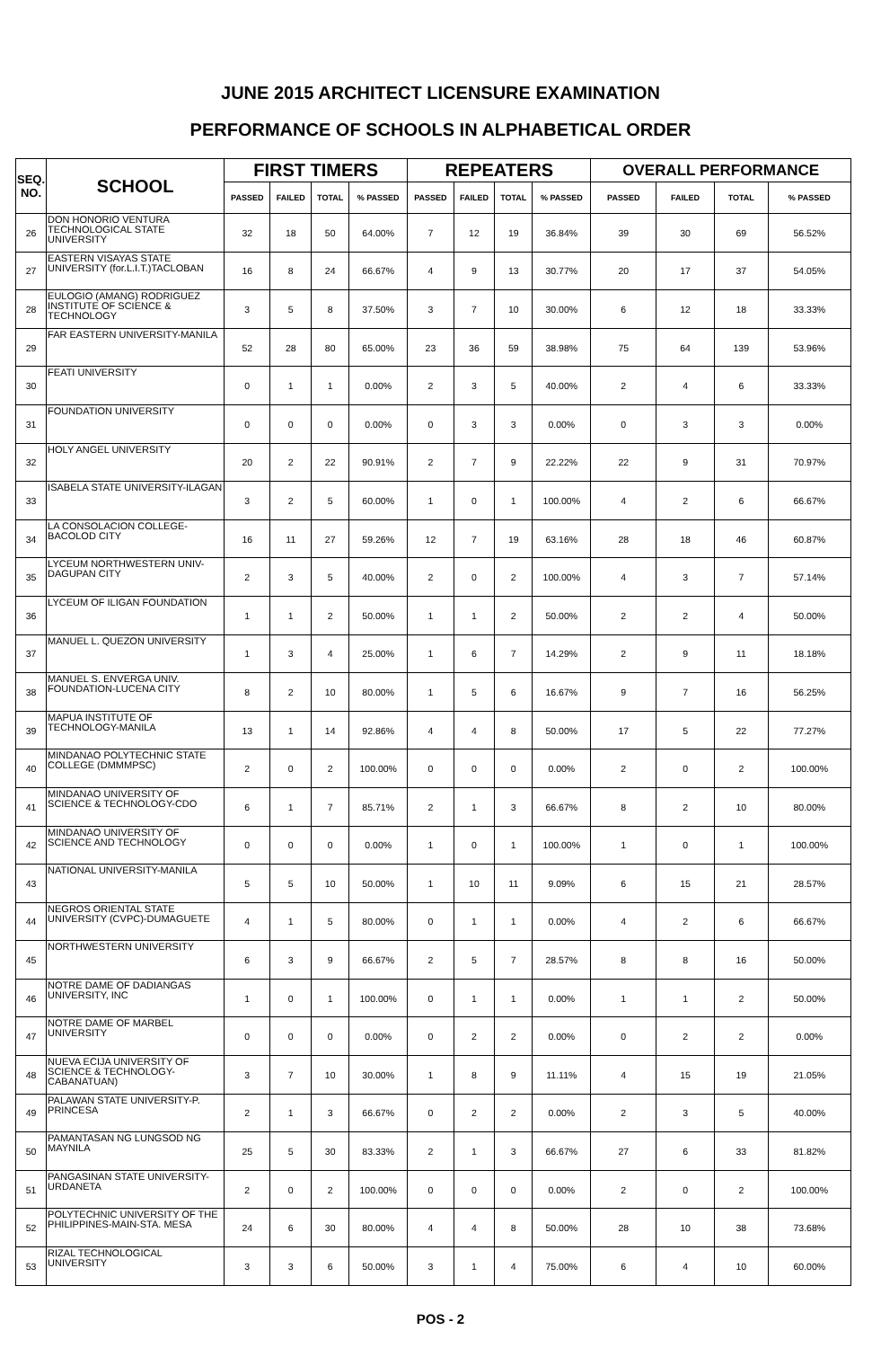JUNE 2015 ARCHITECT LICENSURE EXAMINATION
PERFORMANCE OF SCHOOLS IN ALPHABETICAL ORDER
| SEQ. NO. | SCHOOL | FIRST TIMERS | | | | REPEATERS | | | | OVERALL PERFORMANCE | | | |
| --- | --- | --- | --- | --- | --- | --- | --- | --- | --- | --- | --- | --- | --- |
| | | PASSED | FAILED | TOTAL | % PASSED | PASSED | FAILED | TOTAL | % PASSED | PASSED | FAILED | TOTAL | % PASSED |
| 26 | DON HONORIO VENTURA TECHNOLOGICAL STATE UNIVERSITY | 32 | 18 | 50 | 64.00% | 7 | 12 | 19 | 36.84% | 39 | 30 | 69 | 56.52% |
| 27 | EASTERN VISAYAS STATE UNIVERSITY (for.L.I.T.)TACLOBAN | 16 | 8 | 24 | 66.67% | 4 | 9 | 13 | 30.77% | 20 | 17 | 37 | 54.05% |
| 28 | EULOGIO (AMANG) RODRIGUEZ INSTITUTE OF SCIENCE & TECHNOLOGY | 3 | 5 | 8 | 37.50% | 3 | 7 | 10 | 30.00% | 6 | 12 | 18 | 33.33% |
| 29 | FAR EASTERN UNIVERSITY-MANILA | 52 | 28 | 80 | 65.00% | 23 | 36 | 59 | 38.98% | 75 | 64 | 139 | 53.96% |
| 30 | FEATI UNIVERSITY | 0 | 1 | 1 | 0.00% | 2 | 3 | 5 | 40.00% | 2 | 4 | 6 | 33.33% |
| 31 | FOUNDATION UNIVERSITY | 0 | 0 | 0 | 0.00% | 0 | 3 | 3 | 0.00% | 0 | 3 | 3 | 0.00% |
| 32 | HOLY ANGEL UNIVERSITY | 20 | 2 | 22 | 90.91% | 2 | 7 | 9 | 22.22% | 22 | 9 | 31 | 70.97% |
| 33 | ISABELA STATE UNIVERSITY-ILAGAN | 3 | 2 | 5 | 60.00% | 1 | 0 | 1 | 100.00% | 4 | 2 | 6 | 66.67% |
| 34 | LA CONSOLACION COLLEGE-BACOLOD CITY | 16 | 11 | 27 | 59.26% | 12 | 7 | 19 | 63.16% | 28 | 18 | 46 | 60.87% |
| 35 | LYCEUM NORTHWESTERN UNIV-DAGUPAN CITY | 2 | 3 | 5 | 40.00% | 2 | 0 | 2 | 100.00% | 4 | 3 | 7 | 57.14% |
| 36 | LYCEUM OF ILIGAN FOUNDATION | 1 | 1 | 2 | 50.00% | 1 | 1 | 2 | 50.00% | 2 | 2 | 4 | 50.00% |
| 37 | MANUEL L. QUEZON UNIVERSITY | 1 | 3 | 4 | 25.00% | 1 | 6 | 7 | 14.29% | 2 | 9 | 11 | 18.18% |
| 38 | MANUEL S. ENVERGA UNIV. FOUNDATION-LUCENA CITY | 8 | 2 | 10 | 80.00% | 1 | 5 | 6 | 16.67% | 9 | 7 | 16 | 56.25% |
| 39 | MAPUA INSTITUTE OF TECHNOLOGY-MANILA | 13 | 1 | 14 | 92.86% | 4 | 4 | 8 | 50.00% | 17 | 5 | 22 | 77.27% |
| 40 | MINDANAO POLYTECHNIC STATE COLLEGE (DMMMPSC) | 2 | 0 | 2 | 100.00% | 0 | 0 | 0 | 0.00% | 2 | 0 | 2 | 100.00% |
| 41 | MINDANAO UNIVERSITY OF SCIENCE & TECHNOLOGY-CDO | 6 | 1 | 7 | 85.71% | 2 | 1 | 3 | 66.67% | 8 | 2 | 10 | 80.00% |
| 42 | MINDANAO UNIVERSITY OF SCIENCE AND TECHNOLOGY | 0 | 0 | 0 | 0.00% | 1 | 0 | 1 | 100.00% | 1 | 0 | 1 | 100.00% |
| 43 | NATIONAL UNIVERSITY-MANILA | 5 | 5 | 10 | 50.00% | 1 | 10 | 11 | 9.09% | 6 | 15 | 21 | 28.57% |
| 44 | NEGROS ORIENTAL STATE UNIVERSITY (CVPC)-DUMAGUETE | 4 | 1 | 5 | 80.00% | 0 | 1 | 1 | 0.00% | 4 | 2 | 6 | 66.67% |
| 45 | NORTHWESTERN UNIVERSITY | 6 | 3 | 9 | 66.67% | 2 | 5 | 7 | 28.57% | 8 | 8 | 16 | 50.00% |
| 46 | NOTRE DAME OF DADIANGAS UNIVERSITY, INC | 1 | 0 | 1 | 100.00% | 0 | 1 | 1 | 0.00% | 1 | 1 | 2 | 50.00% |
| 47 | NOTRE DAME OF MARBEL UNIVERSITY | 0 | 0 | 0 | 0.00% | 0 | 2 | 2 | 0.00% | 0 | 2 | 2 | 0.00% |
| 48 | NUEVA ECIJA UNIVERSITY OF SCIENCE & TECHNOLOGY-CABANATUAN) | 3 | 7 | 10 | 30.00% | 1 | 8 | 9 | 11.11% | 4 | 15 | 19 | 21.05% |
| 49 | PALAWAN STATE UNIVERSITY-P. PRINCESA | 2 | 1 | 3 | 66.67% | 0 | 2 | 2 | 0.00% | 2 | 3 | 5 | 40.00% |
| 50 | PAMANTASAN NG LUNGSOD NG MAYNILA | 25 | 5 | 30 | 83.33% | 2 | 1 | 3 | 66.67% | 27 | 6 | 33 | 81.82% |
| 51 | PANGASINAN STATE UNIVERSITY-URDANETA | 2 | 0 | 2 | 100.00% | 0 | 0 | 0 | 0.00% | 2 | 0 | 2 | 100.00% |
| 52 | POLYTECHNIC UNIVERSITY OF THE PHILIPPINES-MAIN-STA. MESA | 24 | 6 | 30 | 80.00% | 4 | 4 | 8 | 50.00% | 28 | 10 | 38 | 73.68% |
| 53 | RIZAL TECHNOLOGICAL UNIVERSITY | 3 | 3 | 6 | 50.00% | 3 | 1 | 4 | 75.00% | 6 | 4 | 10 | 60.00% |
POS - 2